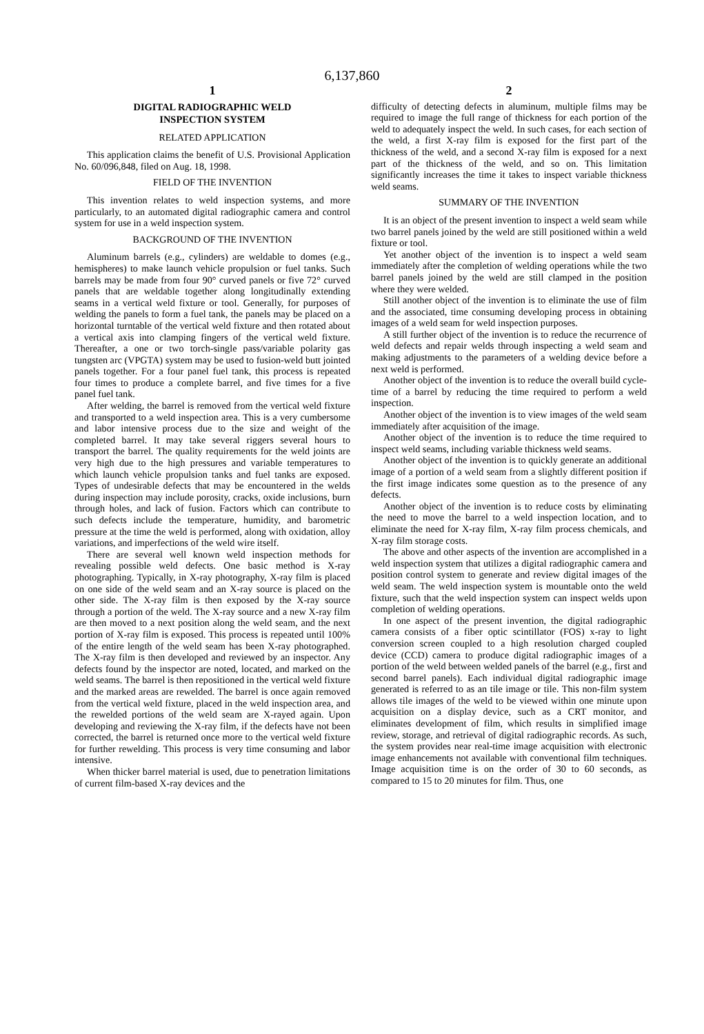6,137,860
1
DIGITAL RADIOGRAPHIC WELD
INSPECTION SYSTEM
RELATED APPLICATION
This application claims the benefit of U.S. Provisional Application No. 60/096,848, filed on Aug. 18, 1998.
FIELD OF THE INVENTION
This invention relates to weld inspection systems, and more particularly, to an automated digital radiographic camera and control system for use in a weld inspection system.
BACKGROUND OF THE INVENTION
Aluminum barrels (e.g., cylinders) are weldable to domes (e.g., hemispheres) to make launch vehicle propulsion or fuel tanks. Such barrels may be made from four 90° curved panels or five 72° curved panels that are weldable together along longitudinally extending seams in a vertical weld fixture or tool. Generally, for purposes of welding the panels to form a fuel tank, the panels may be placed on a horizontal turntable of the vertical weld fixture and then rotated about a vertical axis into clamping fingers of the vertical weld fixture. Thereafter, a one or two torch-single pass/variable polarity gas tungsten arc (VPGTA) system may be used to fusion-weld butt jointed panels together. For a four panel fuel tank, this process is repeated four times to produce a complete barrel, and five times for a five panel fuel tank.
After welding, the barrel is removed from the vertical weld fixture and transported to a weld inspection area. This is a very cumbersome and labor intensive process due to the size and weight of the completed barrel. It may take several riggers several hours to transport the barrel. The quality requirements for the weld joints are very high due to the high pressures and variable temperatures to which launch vehicle propulsion tanks and fuel tanks are exposed. Types of undesirable defects that may be encountered in the welds during inspection may include porosity, cracks, oxide inclusions, burn through holes, and lack of fusion. Factors which can contribute to such defects include the temperature, humidity, and barometric pressure at the time the weld is performed, along with oxidation, alloy variations, and imperfections of the weld wire itself.
There are several well known weld inspection methods for revealing possible weld defects. One basic method is X-ray photographing. Typically, in X-ray photography, X-ray film is placed on one side of the weld seam and an X-ray source is placed on the other side. The X-ray film is then exposed by the X-ray source through a portion of the weld. The X-ray source and a new X-ray film are then moved to a next position along the weld seam, and the next portion of X-ray film is exposed. This process is repeated until 100% of the entire length of the weld seam has been X-ray photographed. The X-ray film is then developed and reviewed by an inspector. Any defects found by the inspector are noted, located, and marked on the weld seams. The barrel is then repositioned in the vertical weld fixture and the marked areas are rewelded. The barrel is once again removed from the vertical weld fixture, placed in the weld inspection area, and the rewelded portions of the weld seam are X-rayed again. Upon developing and reviewing the X-ray film, if the defects have not been corrected, the barrel is returned once more to the vertical weld fixture for further rewelding. This process is very time consuming and labor intensive.
When thicker barrel material is used, due to penetration limitations of current film-based X-ray devices and the
2
difficulty of detecting defects in aluminum, multiple films may be required to image the full range of thickness for each portion of the weld to adequately inspect the weld. In such cases, for each section of the weld, a first X-ray film is exposed for the first part of the thickness of the weld, and a second X-ray film is exposed for a next part of the thickness of the weld, and so on. This limitation significantly increases the time it takes to inspect variable thickness weld seams.
SUMMARY OF THE INVENTION
It is an object of the present invention to inspect a weld seam while two barrel panels joined by the weld are still positioned within a weld fixture or tool.
Yet another object of the invention is to inspect a weld seam immediately after the completion of welding operations while the two barrel panels joined by the weld are still clamped in the position where they were welded.
Still another object of the invention is to eliminate the use of film and the associated, time consuming developing process in obtaining images of a weld seam for weld inspection purposes.
A still further object of the invention is to reduce the recurrence of weld defects and repair welds through inspecting a weld seam and making adjustments to the parameters of a welding device before a next weld is performed.
Another object of the invention is to reduce the overall build cycle-time of a barrel by reducing the time required to perform a weld inspection.
Another object of the invention is to view images of the weld seam immediately after acquisition of the image.
Another object of the invention is to reduce the time required to inspect weld seams, including variable thickness weld seams.
Another object of the invention is to quickly generate an additional image of a portion of a weld seam from a slightly different position if the first image indicates some question as to the presence of any defects.
Another object of the invention is to reduce costs by eliminating the need to move the barrel to a weld inspection location, and to eliminate the need for X-ray film, X-ray film process chemicals, and X-ray film storage costs.
The above and other aspects of the invention are accomplished in a weld inspection system that utilizes a digital radiographic camera and position control system to generate and review digital images of the weld seam. The weld inspection system is mountable onto the weld fixture, such that the weld inspection system can inspect welds upon completion of welding operations.
In one aspect of the present invention, the digital radiographic camera consists of a fiber optic scintillator (FOS) x-ray to light conversion screen coupled to a high resolution charged coupled device (CCD) camera to produce digital radiographic images of a portion of the weld between welded panels of the barrel (e.g., first and second barrel panels). Each individual digital radiographic image generated is referred to as an tile image or tile. This non-film system allows tile images of the weld to be viewed within one minute upon acquisition on a display device, such as a CRT monitor, and eliminates development of film, which results in simplified image review, storage, and retrieval of digital radiographic records. As such, the system provides near real-time image acquisition with electronic image enhancements not available with conventional film techniques. Image acquisition time is on the order of 30 to 60 seconds, as compared to 15 to 20 minutes for film. Thus, one